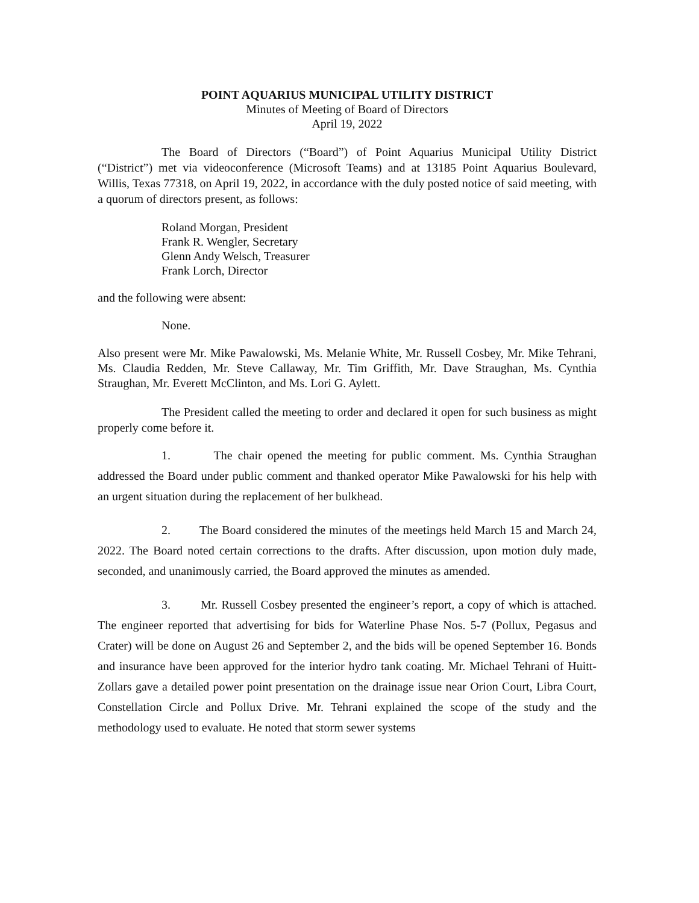POINT AQUARIUS MUNICIPAL UTILITY DISTRICT
Minutes of Meeting of Board of Directors
April 19, 2022
The Board of Directors (“Board”) of Point Aquarius Municipal Utility District (“District”) met via videoconference (Microsoft Teams) and at 13185 Point Aquarius Boulevard, Willis, Texas 77318, on April 19, 2022, in accordance with the duly posted notice of said meeting, with a quorum of directors present, as follows:
Roland Morgan, President
Frank R. Wengler, Secretary
Glenn Andy Welsch, Treasurer
Frank Lorch, Director
and the following were absent:
None.
Also present were Mr. Mike Pawalowski, Ms. Melanie White, Mr. Russell Cosbey, Mr. Mike Tehrani, Ms. Claudia Redden, Mr. Steve Callaway, Mr. Tim Griffith, Mr. Dave Straughan, Ms. Cynthia Straughan, Mr. Everett McClinton, and Ms. Lori G. Aylett.
The President called the meeting to order and declared it open for such business as might properly come before it.
1. The chair opened the meeting for public comment. Ms. Cynthia Straughan addressed the Board under public comment and thanked operator Mike Pawalowski for his help with an urgent situation during the replacement of her bulkhead.
2. The Board considered the minutes of the meetings held March 15 and March 24, 2022. The Board noted certain corrections to the drafts. After discussion, upon motion duly made, seconded, and unanimously carried, the Board approved the minutes as amended.
3. Mr. Russell Cosbey presented the engineer’s report, a copy of which is attached. The engineer reported that advertising for bids for Waterline Phase Nos. 5-7 (Pollux, Pegasus and Crater) will be done on August 26 and September 2, and the bids will be opened September 16. Bonds and insurance have been approved for the interior hydro tank coating. Mr. Michael Tehrani of Huitt-Zollars gave a detailed power point presentation on the drainage issue near Orion Court, Libra Court, Constellation Circle and Pollux Drive. Mr. Tehrani explained the scope of the study and the methodology used to evaluate. He noted that storm sewer systems